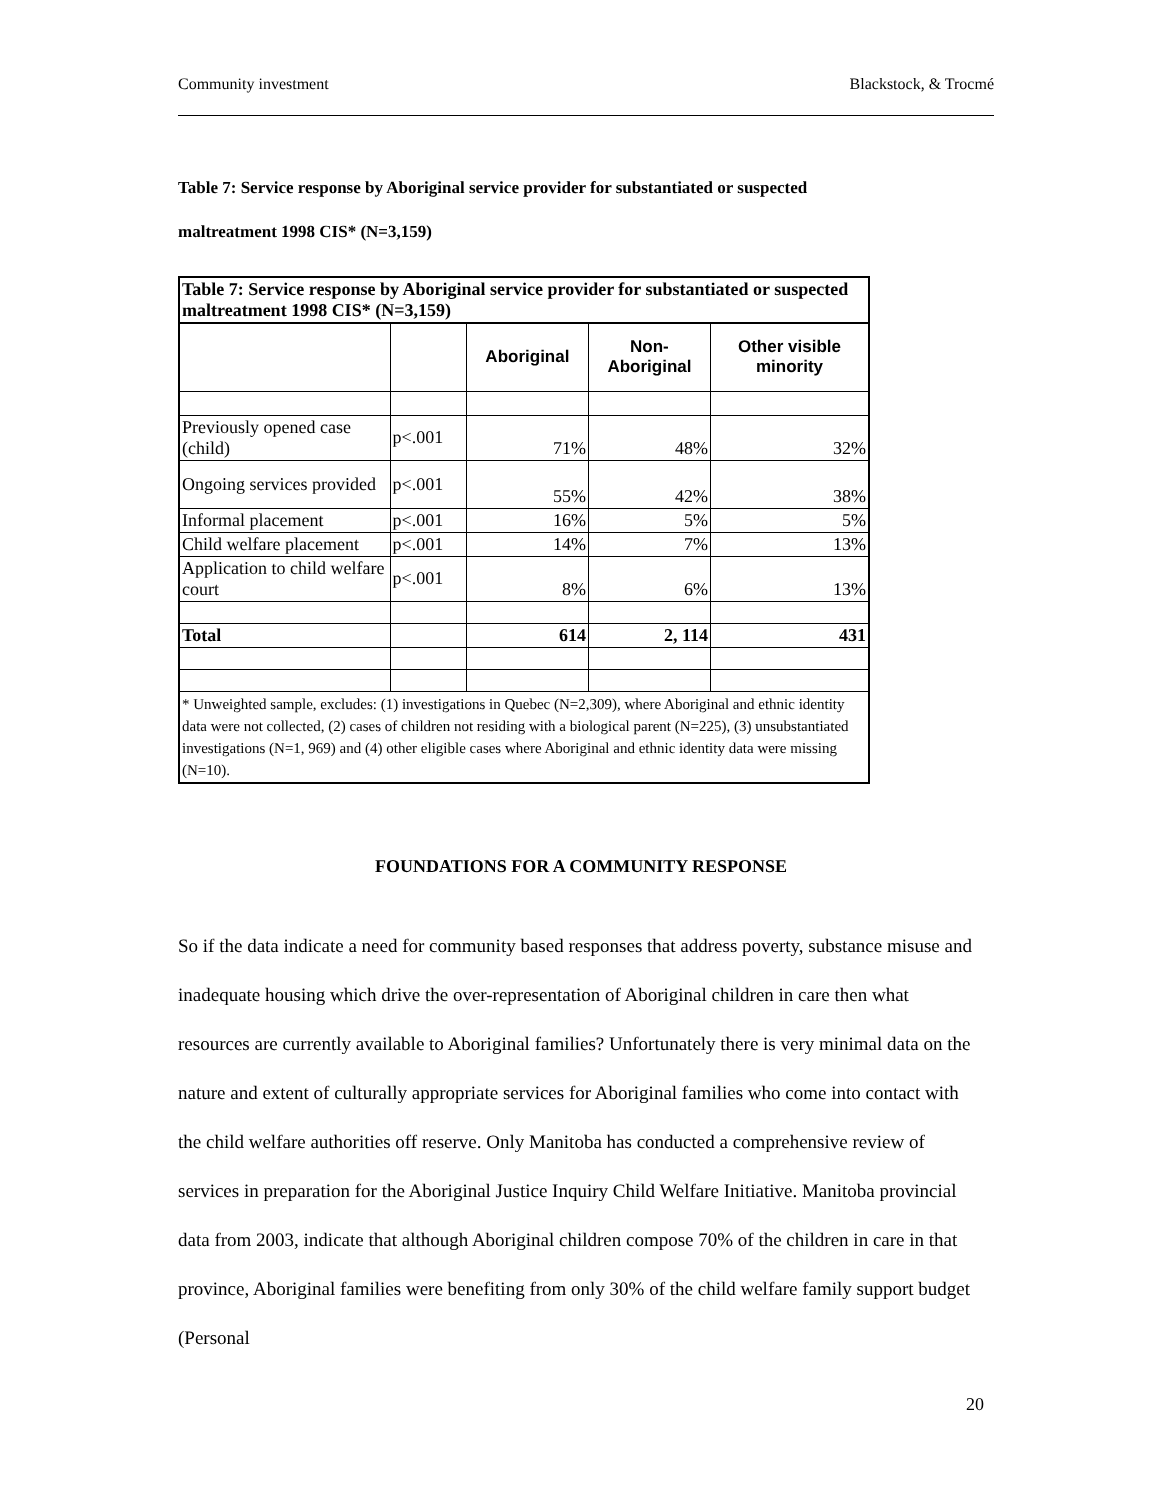Community investment Blackstock, & Trocmé
Table 7: Service response by Aboriginal service provider for substantiated or suspected
maltreatment 1998 CIS* (N=3,159)
| Table 7: Service response by Aboriginal service provider for substantiated or suspected maltreatment 1998 CIS* (N=3,159) | | | | |
| | | Aboriginal | Non- Aboriginal | Other visible minority |
| Previously opened case (child) | p<.001 | 71% | 48% | 32% |
| Ongoing services provided | p<.001 | 55% | 42% | 38% |
| Informal placement | p<.001 | 16% | 5% | 5% |
| Child welfare placement | p<.001 | 14% | 7% | 13% |
| Application to child welfare court | p<.001 | 8% | 6% | 13% |
| Total | | 614 | 2, 114 | 431 |
| * Unweighted sample, excludes: (1) investigations in Quebec (N=2,309), where Aboriginal and ethnic identity data were not collected, (2) cases of children not residing with a biological parent (N=225), (3) unsubstantiated investigations (N=1, 969) and (4) other eligible cases where Aboriginal and ethnic identity data were missing (N=10). | | | | |
FOUNDATIONS FOR A COMMUNITY RESPONSE
So if the data indicate a need for community based responses that address poverty, substance misuse and inadequate housing which drive the over-representation of Aboriginal children in care then what resources are currently available to Aboriginal families? Unfortunately there is very minimal data on the nature and extent of culturally appropriate services for Aboriginal families who come into contact with the child welfare authorities off reserve. Only Manitoba has conducted a comprehensive review of services in preparation for the Aboriginal Justice Inquiry Child Welfare Initiative. Manitoba provincial data from 2003, indicate that although Aboriginal children compose 70% of the children in care in that province, Aboriginal families were benefiting from only 30% of the child welfare family support budget (Personal
20